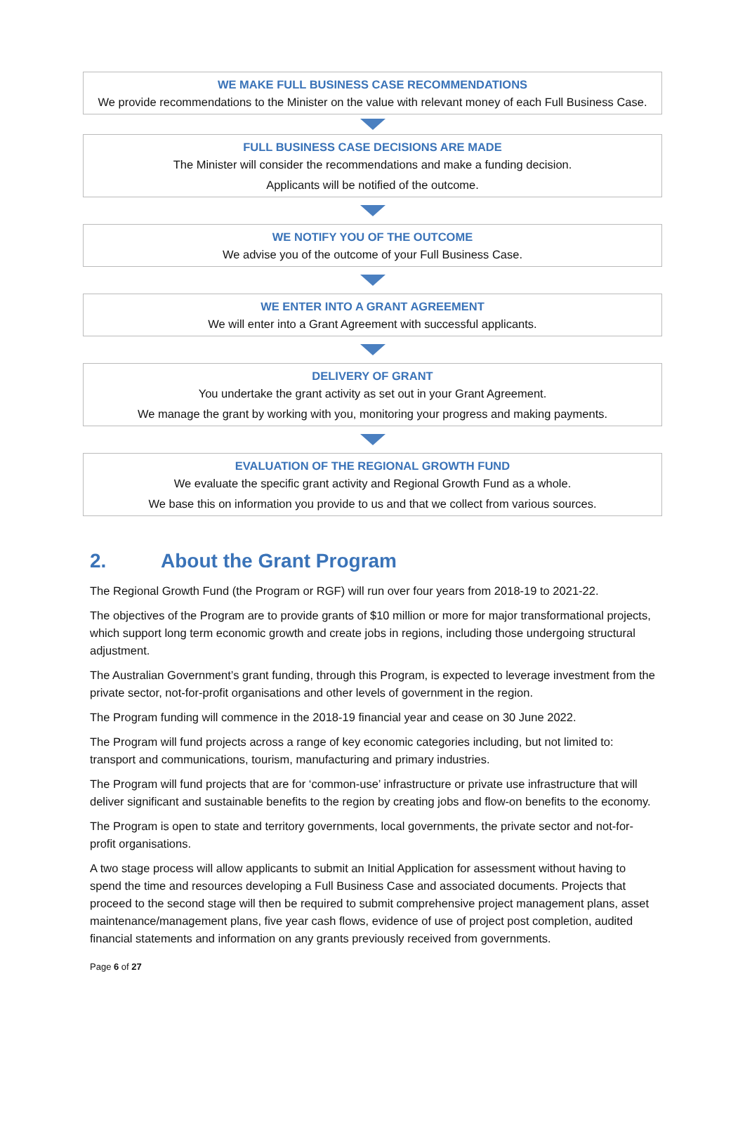WE MAKE FULL BUSINESS CASE RECOMMENDATIONS
We provide recommendations to the Minister on the value with relevant money of each Full Business Case.
FULL BUSINESS CASE DECISIONS ARE MADE
The Minister will consider the recommendations and make a funding decision.
Applicants will be notified of the outcome.
WE NOTIFY YOU OF THE OUTCOME
We advise you of the outcome of your Full Business Case.
WE ENTER INTO A GRANT AGREEMENT
We will enter into a Grant Agreement with successful applicants.
DELIVERY OF GRANT
You undertake the grant activity as set out in your Grant Agreement.
We manage the grant by working with you, monitoring your progress and making payments.
EVALUATION OF THE REGIONAL GROWTH FUND
We evaluate the specific grant activity and Regional Growth Fund as a whole.
We base this on information you provide to us and that we collect from various sources.
2. About the Grant Program
The Regional Growth Fund (the Program or RGF) will run over four years from 2018-19 to 2021-22.
The objectives of the Program are to provide grants of $10 million or more for major transformational projects, which support long term economic growth and create jobs in regions, including those undergoing structural adjustment.
The Australian Government’s grant funding, through this Program, is expected to leverage investment from the private sector, not-for-profit organisations and other levels of government in the region.
The Program funding will commence in the 2018-19 financial year and cease on 30 June 2022.
The Program will fund projects across a range of key economic categories including, but not limited to: transport and communications, tourism, manufacturing and primary industries.
The Program will fund projects that are for ‘common-use’ infrastructure or private use infrastructure that will deliver significant and sustainable benefits to the region by creating jobs and flow-on benefits to the economy.
The Program is open to state and territory governments, local governments, the private sector and not-for-profit organisations.
A two stage process will allow applicants to submit an Initial Application for assessment without having to spend the time and resources developing a Full Business Case and associated documents. Projects that proceed to the second stage will then be required to submit comprehensive project management plans, asset maintenance/management plans, five year cash flows, evidence of use of project post completion, audited financial statements and information on any grants previously received from governments.
Page 6 of 27